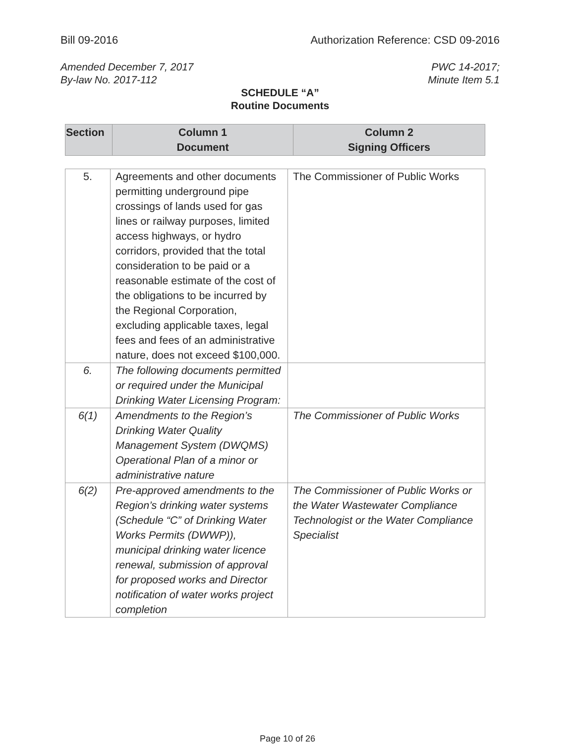Bill 09-2016 Authorization Reference: CSD 09-2016
Amended December 7, 2017
By-law No. 2017-112 PWC 14-2017;
Minute Item 5.1
SCHEDULE “A”
Routine Documents
| Section | Column 1 Document | Column 2 Signing Officers |
| --- | --- | --- |
| 5. | Agreements and other documents permitting underground pipe crossings of lands used for gas lines or railway purposes, limited access highways, or hydro corridors, provided that the total consideration to be paid or a reasonable estimate of the cost of the obligations to be incurred by the Regional Corporation, excluding applicable taxes, legal fees and fees of an administrative nature, does not exceed $100,000. | The Commissioner of Public Works |
| 6. | The following documents permitted or required under the Municipal Drinking Water Licensing Program: | |
| 6(1) | Amendments to the Region’s Drinking Water Quality Management System (DWQMS) Operational Plan of a minor or administrative nature | The Commissioner of Public Works |
| 6(2) | Pre-approved amendments to the Region’s drinking water systems (Schedule “C” of Drinking Water Works Permits (DWWP)), municipal drinking water licence renewal, submission of approval for proposed works and Director notification of water works project completion | The Commissioner of Public Works or the Water Wastewater Compliance Technologist or the Water Compliance Specialist |
Page 10 of 26